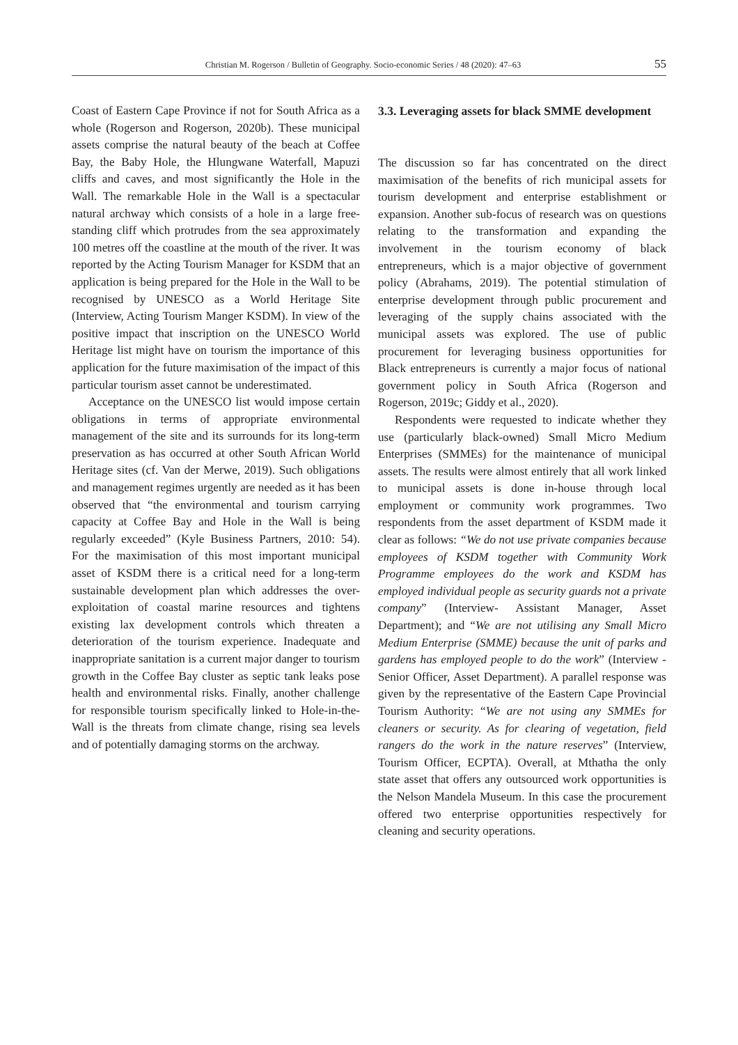Christian M. Rogerson / Bulletin of Geography. Socio-economic Series / 48 (2020): 47–63 55
Coast of Eastern Cape Province if not for South Africa as a whole (Rogerson and Rogerson, 2020b). These municipal assets comprise the natural beauty of the beach at Coffee Bay, the Baby Hole, the Hlungwane Waterfall, Mapuzi cliffs and caves, and most significantly the Hole in the Wall. The remarkable Hole in the Wall is a spectacular natural archway which consists of a hole in a large free-standing cliff which protrudes from the sea approximately 100 metres off the coastline at the mouth of the river. It was reported by the Acting Tourism Manager for KSDM that an application is being prepared for the Hole in the Wall to be recognised by UNESCO as a World Heritage Site (Interview, Acting Tourism Manger KSDM). In view of the positive impact that inscription on the UNESCO World Heritage list might have on tourism the importance of this application for the future maximisation of the impact of this particular tourism asset cannot be underestimated.
Acceptance on the UNESCO list would impose certain obligations in terms of appropriate environmental management of the site and its surrounds for its long-term preservation as has occurred at other South African World Heritage sites (cf. Van der Merwe, 2019). Such obligations and management regimes urgently are needed as it has been observed that “the environmental and tourism carrying capacity at Coffee Bay and Hole in the Wall is being regularly exceeded” (Kyle Business Partners, 2010: 54). For the maximisation of this most important municipal asset of KSDM there is a critical need for a long-term sustainable development plan which addresses the over-exploitation of coastal marine resources and tightens existing lax development controls which threaten a deterioration of the tourism experience. Inadequate and inappropriate sanitation is a current major danger to tourism growth in the Coffee Bay cluster as septic tank leaks pose health and environmental risks. Finally, another challenge for responsible tourism specifically linked to Hole-in-the-Wall is the threats from climate change, rising sea levels and of potentially damaging storms on the archway.
3.3. Leveraging assets for black SMME development
The discussion so far has concentrated on the direct maximisation of the benefits of rich municipal assets for tourism development and enterprise establishment or expansion. Another sub-focus of research was on questions relating to the transformation and expanding the involvement in the tourism economy of black entrepreneurs, which is a major objective of government policy (Abrahams, 2019). The potential stimulation of enterprise development through public procurement and leveraging of the supply chains associated with the municipal assets was explored. The use of public procurement for leveraging business opportunities for Black entrepreneurs is currently a major focus of national government policy in South Africa (Rogerson and Rogerson, 2019c; Giddy et al., 2020).
Respondents were requested to indicate whether they use (particularly black-owned) Small Micro Medium Enterprises (SMMEs) for the maintenance of municipal assets. The results were almost entirely that all work linked to municipal assets is done in-house through local employment or community work programmes. Two respondents from the asset department of KSDM made it clear as follows: “We do not use private companies because employees of KSDM together with Community Work Programme employees do the work and KSDM has employed individual people as security guards not a private company” (Interview- Assistant Manager, Asset Department); and “We are not utilising any Small Micro Medium Enterprise (SMME) because the unit of parks and gardens has employed people to do the work” (Interview - Senior Officer, Asset Department). A parallel response was given by the representative of the Eastern Cape Provincial Tourism Authority: “We are not using any SMMEs for cleaners or security. As for clearing of vegetation, field rangers do the work in the nature reserves” (Interview, Tourism Officer, ECPTA). Overall, at Mthatha the only state asset that offers any outsourced work opportunities is the Nelson Mandela Museum. In this case the procurement offered two enterprise opportunities respectively for cleaning and security operations.